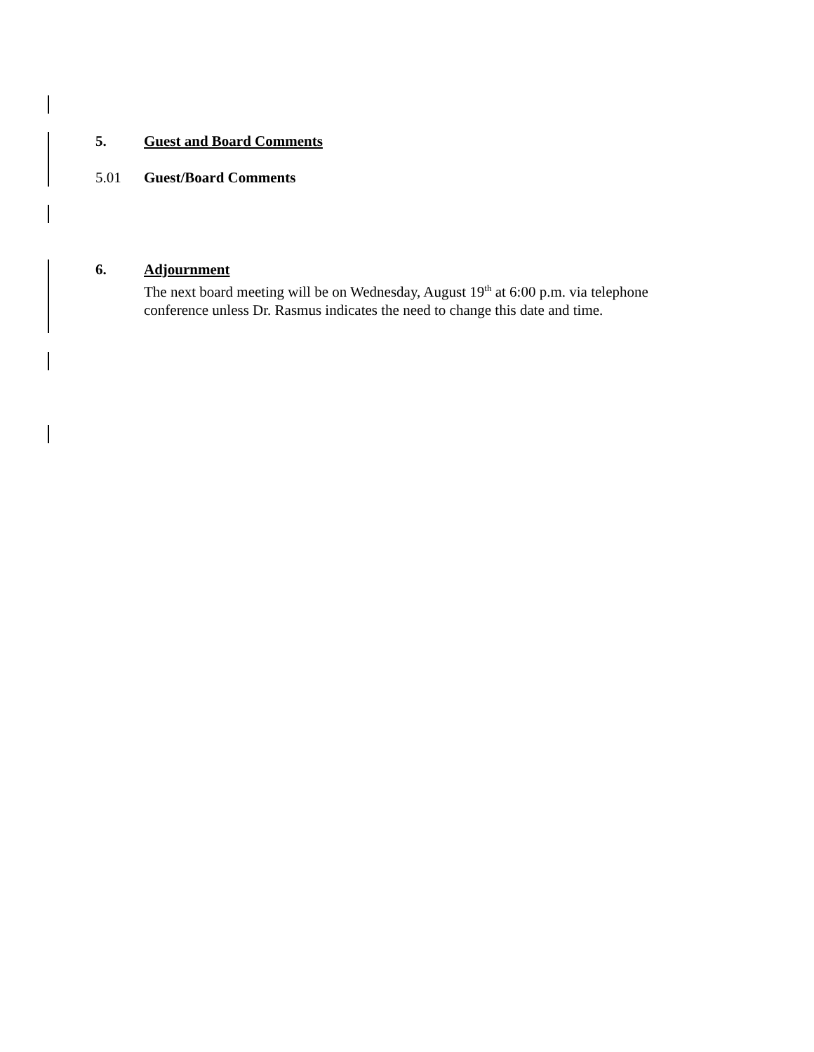5. Guest and Board Comments
5.01 Guest/Board Comments
6. Adjournment
The next board meeting will be on Wednesday, August 19<sup>th</sup> at 6:00 p.m. via telephone
conference unless Dr. Rasmus indicates the need to change this date and time.